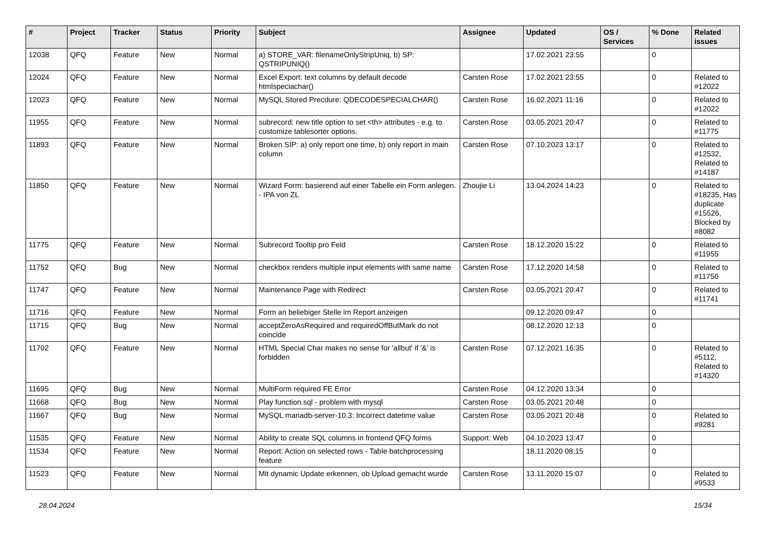| # | Project | Tracker | Status | Priority | Subject | Assignee | Updated | OS / Services | % Done | Related issues |
| --- | --- | --- | --- | --- | --- | --- | --- | --- | --- | --- |
| 12038 | QFQ | Feature | New | Normal | a) STORE_VAR: filenameOnlyStripUniq, b) SP: QSTRIPUNIQ() | | 17.02.2021 23:55 | | 0 | |
| 12024 | QFQ | Feature | New | Normal | Excel Export: text columns by default decode htmlspeciachar() | Carsten Rose | 17.02.2021 23:55 | | 0 | Related to #12022 |
| 12023 | QFQ | Feature | New | Normal | MySQL Stored Precdure: QDECODESPECIALCHAR() | Carsten Rose | 16.02.2021 11:16 | | 0 | Related to #12022 |
| 11955 | QFQ | Feature | New | Normal | subrecord: new title option to set <th> attributes - e.g. to customize tablesorter options. | Carsten Rose | 03.05.2021 20:47 | | 0 | Related to #11775 |
| 11893 | QFQ | Feature | New | Normal | Broken SIP: a) only report one time, b) only report in main column | Carsten Rose | 07.10.2023 13:17 | | 0 | Related to #12532, Related to #14187 |
| 11850 | QFQ | Feature | New | Normal | Wizard Form: basierend auf einer Tabelle ein Form anlegen. - IPA von ZL | Zhoujie Li | 13.04.2024 14:23 | | 0 | Related to #18235, Has duplicate #15526, Blocked by #8082 |
| 11775 | QFQ | Feature | New | Normal | Subrecord Tooltip pro Feld | Carsten Rose | 18.12.2020 15:22 | | 0 | Related to #11955 |
| 11752 | QFQ | Bug | New | Normal | checkbox renders multiple input elements with same name | Carsten Rose | 17.12.2020 14:58 | | 0 | Related to #11750 |
| 11747 | QFQ | Feature | New | Normal | Maintenance Page with Redirect | Carsten Rose | 03.05.2021 20:47 | | 0 | Related to #11741 |
| 11716 | QFQ | Feature | New | Normal | Form an beliebiger Stelle im Report anzeigen | | 09.12.2020 09:47 | | 0 | |
| 11715 | QFQ | Bug | New | Normal | acceptZeroAsRequired and requiredOffButMark do not coincide | | 08.12.2020 12:13 | | 0 | |
| 11702 | QFQ | Feature | New | Normal | HTML Special Char makes no sense for 'allbut' if '&' is forbidden | Carsten Rose | 07.12.2021 16:35 | | 0 | Related to #5112, Related to #14320 |
| 11695 | QFQ | Bug | New | Normal | MultiForm required FE Error | Carsten Rose | 04.12.2020 13:34 | | 0 | |
| 11668 | QFQ | Bug | New | Normal | Play function.sql - problem with mysql | Carsten Rose | 03.05.2021 20:48 | | 0 | |
| 11667 | QFQ | Bug | New | Normal | MySQL mariadb-server-10.3: Incorrect datetime value | Carsten Rose | 03.05.2021 20:48 | | 0 | Related to #9281 |
| 11535 | QFQ | Feature | New | Normal | Ability to create SQL columns in frontend QFQ forms | Support: Web | 04.10.2023 13:47 | | 0 | |
| 11534 | QFQ | Feature | New | Normal | Report: Action on selected rows - Table batchprocessing feature | | 18.11.2020 08:15 | | 0 | |
| 11523 | QFQ | Feature | New | Normal | Mit dynamic Update erkennen, ob Upload gemacht wurde | Carsten Rose | 13.11.2020 15:07 | | 0 | Related to #9533 |
28.04.2024 15/34